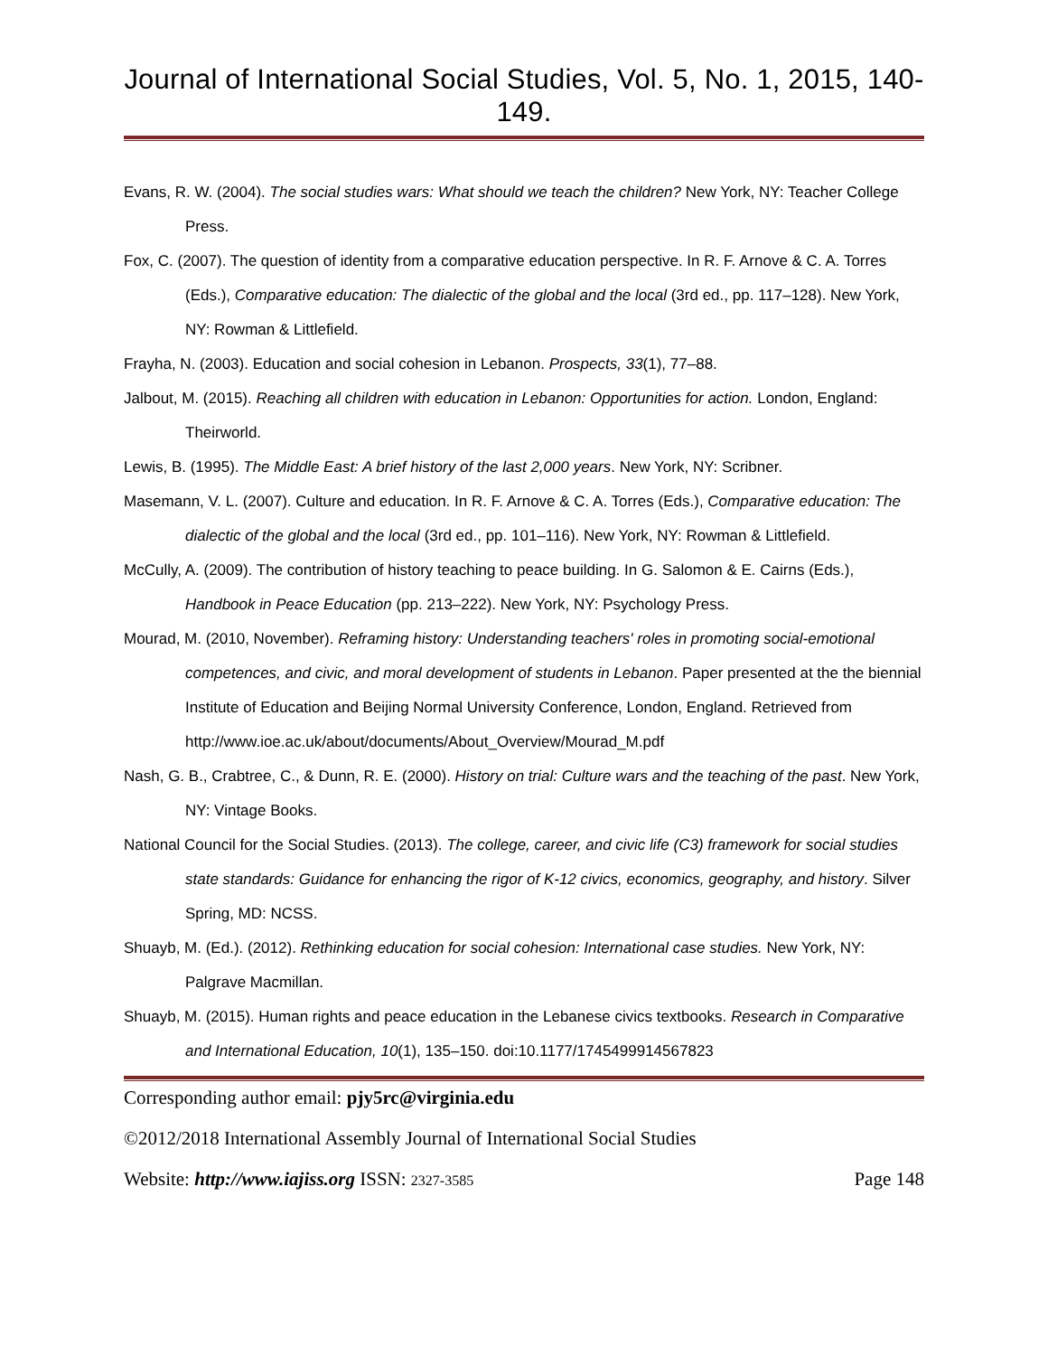Journal of International Social Studies, Vol. 5, No. 1, 2015, 140-149.
Evans, R. W. (2004). The social studies wars: What should we teach the children? New York, NY: Teacher College Press.
Fox, C. (2007). The question of identity from a comparative education perspective. In R. F. Arnove & C. A. Torres (Eds.), Comparative education: The dialectic of the global and the local (3rd ed., pp. 117–128). New York, NY: Rowman & Littlefield.
Frayha, N. (2003). Education and social cohesion in Lebanon. Prospects, 33(1), 77–88.
Jalbout, M. (2015). Reaching all children with education in Lebanon: Opportunities for action. London, England: Theirworld.
Lewis, B. (1995). The Middle East: A brief history of the last 2,000 years. New York, NY: Scribner.
Masemann, V. L. (2007). Culture and education. In R. F. Arnove & C. A. Torres (Eds.), Comparative education: The dialectic of the global and the local (3rd ed., pp. 101–116). New York, NY: Rowman & Littlefield.
McCully, A. (2009). The contribution of history teaching to peace building. In G. Salomon & E. Cairns (Eds.), Handbook in Peace Education (pp. 213–222). New York, NY: Psychology Press.
Mourad, M. (2010, November). Reframing history: Understanding teachers' roles in promoting social-emotional competences, and civic, and moral development of students in Lebanon. Paper presented at the the biennial Institute of Education and Beijing Normal University Conference, London, England. Retrieved from http://www.ioe.ac.uk/about/documents/About_Overview/Mourad_M.pdf
Nash, G. B., Crabtree, C., & Dunn, R. E. (2000). History on trial: Culture wars and the teaching of the past. New York, NY: Vintage Books.
National Council for the Social Studies. (2013). The college, career, and civic life (C3) framework for social studies state standards: Guidance for enhancing the rigor of K-12 civics, economics, geography, and history. Silver Spring, MD: NCSS.
Shuayb, M. (Ed.). (2012). Rethinking education for social cohesion: International case studies. New York, NY: Palgrave Macmillan.
Shuayb, M. (2015). Human rights and peace education in the Lebanese civics textbooks. Research in Comparative and International Education, 10(1), 135–150. doi:10.1177/1745499914567823
Corresponding author email: pjy5rc@virginia.edu
©2012/2018 International Assembly Journal of International Social Studies
Website: http://www.iajiss.org ISSN: 2327-3585 Page 148